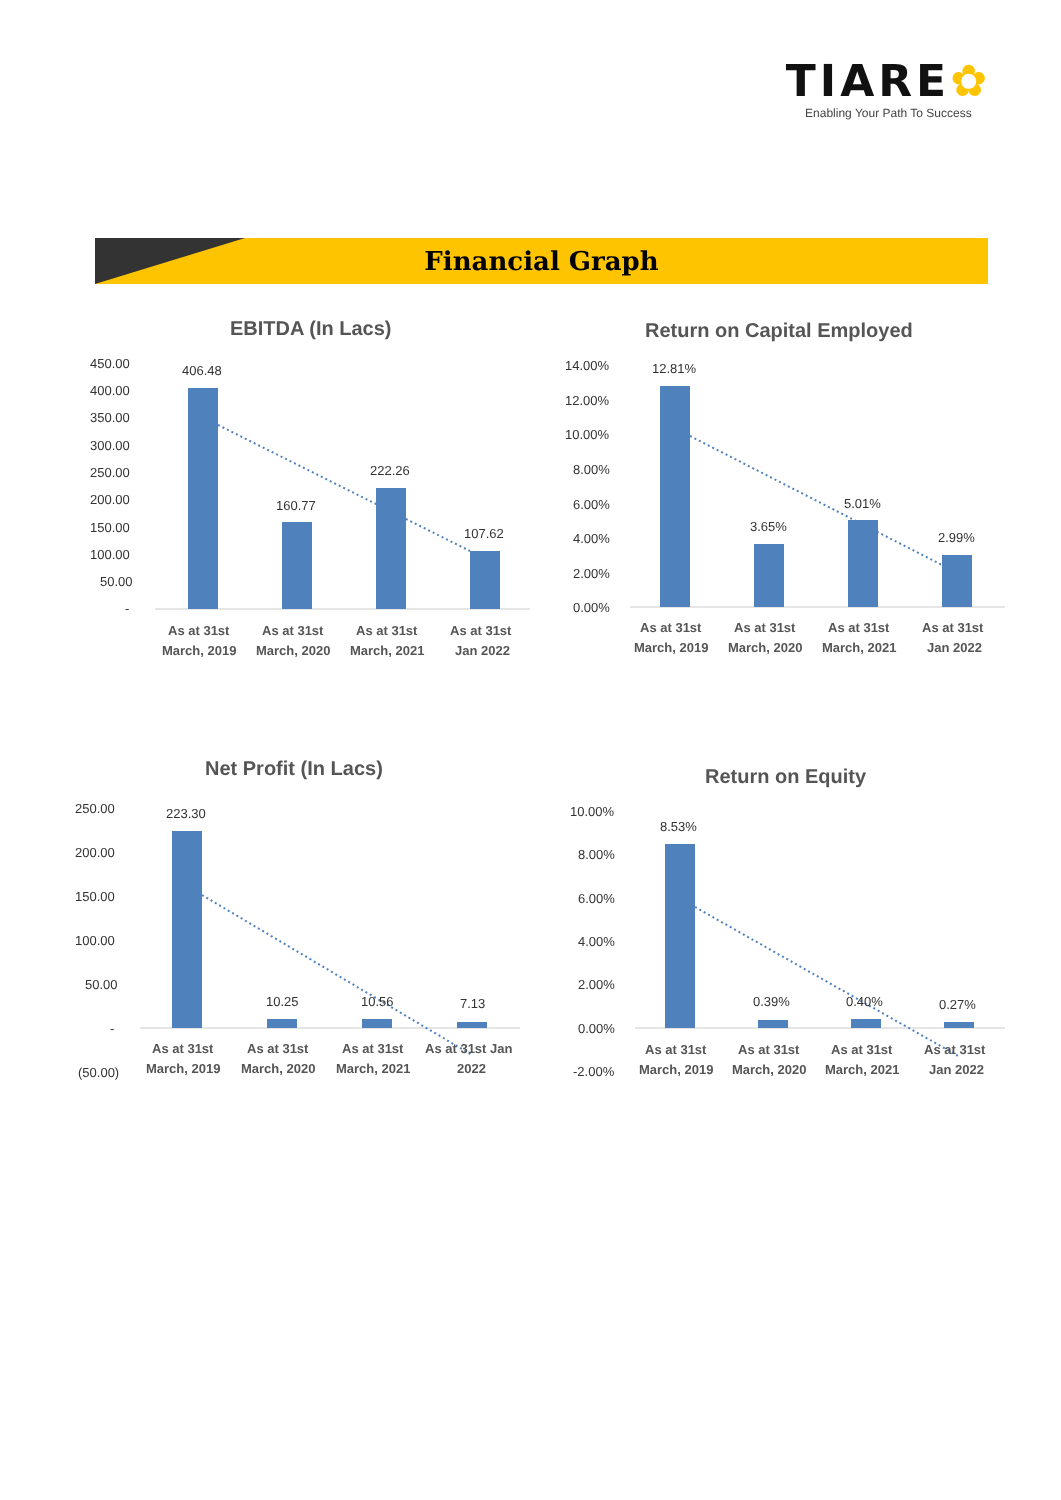TIARE✿
Enabling Your Path To Success
Financial Graph
EBITDA (In Lacs)
450.00
400.00
350.00
300.00
250.00
200.00
150.00
100.00
50.00
-
406.48
160.77
222.26
107.62
As at 31st
March, 2019
As at 31st
March, 2020
As at 31st
March, 2021
As at 31st
Jan 2022
Return on Capital Employed
14.00%
12.00%
10.00%
8.00%
6.00%
4.00%
2.00%
0.00%
12.81%
3.65%
5.01%
2.99%
As at 31st
March, 2019
As at 31st
March, 2020
As at 31st
March, 2021
As at 31st
Jan 2022
Net Profit (In Lacs)
250.00
200.00
150.00
100.00
50.00
-
(50.00)
223.30
10.25
10.56
7.13
As at 31st
March, 2019
As at 31st
March, 2020
As at 31st
March, 2021
As at 31st Jan
2022
Return on Equity
10.00%
8.00%
6.00%
4.00%
2.00%
0.00%
-2.00%
8.53%
0.39%
0.40%
0.27%
As at 31st
March, 2019
As at 31st
March, 2020
As at 31st
March, 2021
As at 31st
Jan 2022